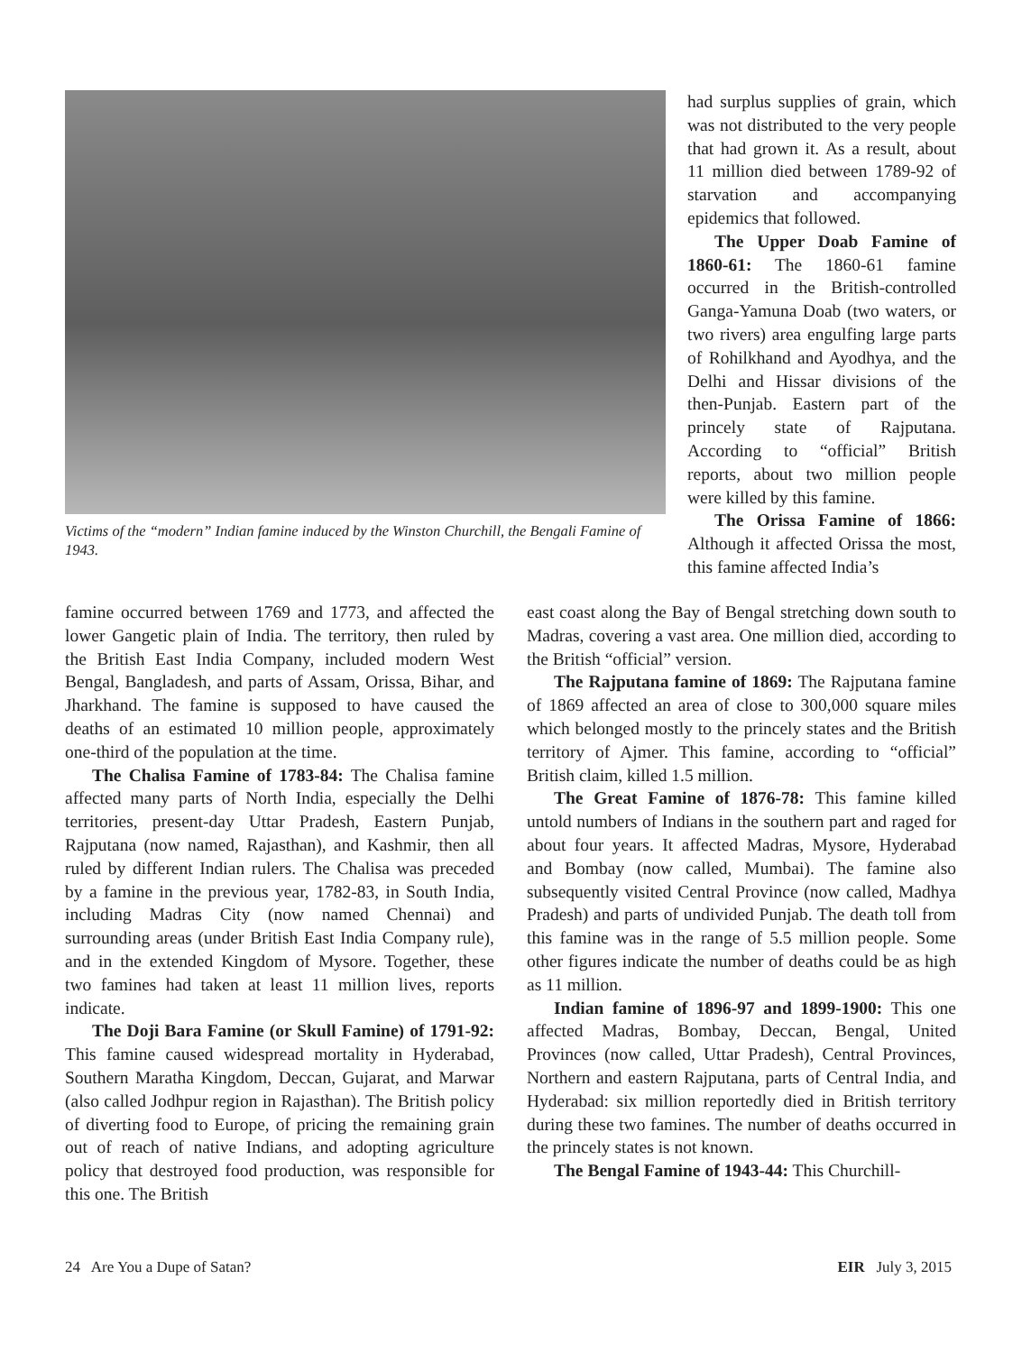Victims of the “modern” Indian famine induced by the Winston Churchill, the Bengali Famine of 1943.
had surplus supplies of grain, which was not distributed to the very people that had grown it. As a result, about 11 million died between 1789-92 of starvation and accompanying epidemics that followed.
The Upper Doab Famine of 1860-61: The 1860-61 famine occurred in the British-controlled Ganga-Yamuna Doab (two waters, or two rivers) area engulfing large parts of Rohilkhand and Ayodhya, and the Delhi and Hissar divisions of the then-Punjab. Eastern part of the princely state of Rajputana. According to “official” British reports, about two million people were killed by this famine.
The Orissa Famine of 1866: Although it affected Orissa the most, this famine affected India’s
famine occurred between 1769 and 1773, and affected the lower Gangetic plain of India. The territory, then ruled by the British East India Company, included modern West Bengal, Bangladesh, and parts of Assam, Orissa, Bihar, and Jharkhand. The famine is supposed to have caused the deaths of an estimated 10 million people, approximately one-third of the population at the time.
The Chalisa Famine of 1783-84: The Chalisa famine affected many parts of North India, especially the Delhi territories, present-day Uttar Pradesh, Eastern Punjab, Rajputana (now named, Rajasthan), and Kashmir, then all ruled by different Indian rulers. The Chalisa was preceded by a famine in the previous year, 1782-83, in South India, including Madras City (now named Chennai) and surrounding areas (under British East India Company rule), and in the extended Kingdom of Mysore. Together, these two famines had taken at least 11 million lives, reports indicate.
The Doji Bara Famine (or Skull Famine) of 1791-92: This famine caused widespread mortality in Hyderabad, Southern Maratha Kingdom, Deccan, Gujarat, and Marwar (also called Jodhpur region in Rajasthan). The British policy of diverting food to Europe, of pricing the remaining grain out of reach of native Indians, and adopting agriculture policy that destroyed food production, was responsible for this one. The British
east coast along the Bay of Bengal stretching down south to Madras, covering a vast area. One million died, according to the British “official” version.
The Rajputana famine of 1869: The Rajputana famine of 1869 affected an area of close to 300,000 square miles which belonged mostly to the princely states and the British territory of Ajmer. This famine, according to “official” British claim, killed 1.5 million.
The Great Famine of 1876-78: This famine killed untold numbers of Indians in the southern part and raged for about four years. It affected Madras, Mysore, Hyderabad and Bombay (now called, Mumbai). The famine also subsequently visited Central Province (now called, Madhya Pradesh) and parts of undivided Punjab. The death toll from this famine was in the range of 5.5 million people. Some other figures indicate the number of deaths could be as high as 11 million.
Indian famine of 1896-97 and 1899-1900: This one affected Madras, Bombay, Deccan, Bengal, United Provinces (now called, Uttar Pradesh), Central Provinces, Northern and eastern Rajputana, parts of Central India, and Hyderabad: six million reportedly died in British territory during these two famines. The number of deaths occurred in the princely states is not known.
The Bengal Famine of 1943-44: This Churchill-
24 Are You a Dupe of Satan? EIR July 3, 2015